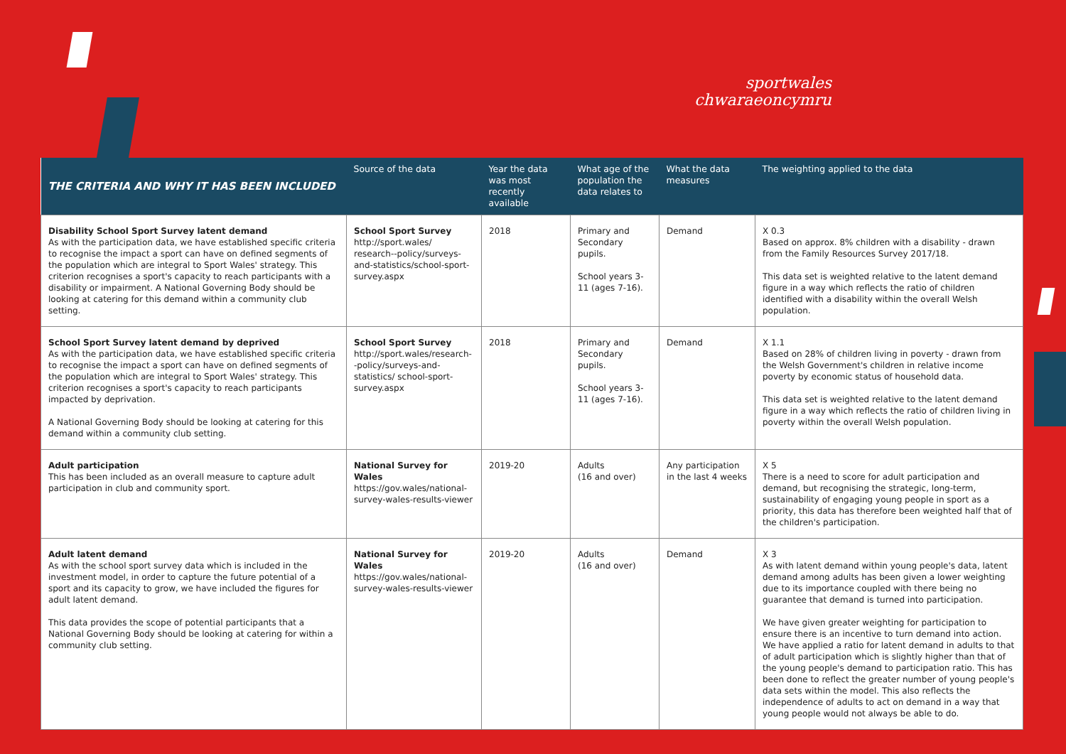sportwales
chwaraeoncymru
| THE CRITERIA AND WHY IT HAS BEEN INCLUDED | Source of the data | Year the data was most recently available | What age of the population the data relates to | What the data measures | The weighting applied to the data |
| --- | --- | --- | --- | --- | --- |
| Disability School Sport Survey latent demand As with the participation data, we have established specific criteria to recognise the impact a sport can have on defined segments of the population which are integral to Sport Wales' strategy. This criterion recognises a sport's capacity to reach participants with a disability or impairment. A National Governing Body should be looking at catering for this demand within a community club setting. | School Sport Survey http://sport.wales/ research--policy/surveys-and-statistics/school-sport-survey.aspx | 2018 | Primary and Secondary pupils. School years 3-11 (ages 7-16). | Demand | X 0.3 Based on approx. 8% children with a disability - drawn from the Family Resources Survey 2017/18. This data set is weighted relative to the latent demand figure in a way which reflects the ratio of children identified with a disability within the overall Welsh population. |
| School Sport Survey latent demand by deprived As with the participation data, we have established specific criteria to recognise the impact a sport can have on defined segments of the population which are integral to Sport Wales' strategy. This criterion recognises a sport's capacity to reach participants impacted by deprivation. A National Governing Body should be looking at catering for this demand within a community club setting. | School Sport Survey http://sport.wales/research--policy/surveys-and-statistics/ school-sport-survey.aspx | 2018 | Primary and Secondary pupils. School years 3-11 (ages 7-16). | Demand | X 1.1 Based on 28% of children living in poverty - drawn from the Welsh Government's children in relative income poverty by economic status of household data. This data set is weighted relative to the latent demand figure in a way which reflects the ratio of children living in poverty within the overall Welsh population. |
| Adult participation This has been included as an overall measure to capture adult participation in club and community sport. | National Survey for Wales https://gov.wales/national-survey-wales-results-viewer | 2019-20 | Adults (16 and over) | Any participation in the last 4 weeks | X 5 There is a need to score for adult participation and demand, but recognising the strategic, long-term, sustainability of engaging young people in sport as a priority, this data has therefore been weighted half that of the children's participation. |
| Adult latent demand As with the school sport survey data which is included in the investment model, in order to capture the future potential of a sport and its capacity to grow, we have included the figures for adult latent demand. This data provides the scope of potential participants that a National Governing Body should be looking at catering for within a community club setting. | National Survey for Wales https://gov.wales/national-survey-wales-results-viewer | 2019-20 | Adults (16 and over) | Demand | X 3 As with latent demand within young people's data, latent demand among adults has been given a lower weighting due to its importance coupled with there being no guarantee that demand is turned into participation. We have given greater weighting for participation to ensure there is an incentive to turn demand into action. We have applied a ratio for latent demand in adults to that of adult participation which is slightly higher than that of the young people's demand to participation ratio. This has been done to reflect the greater number of young people's data sets within the model. This also reflects the independence of adults to act on demand in a way that young people would not always be able to do. |